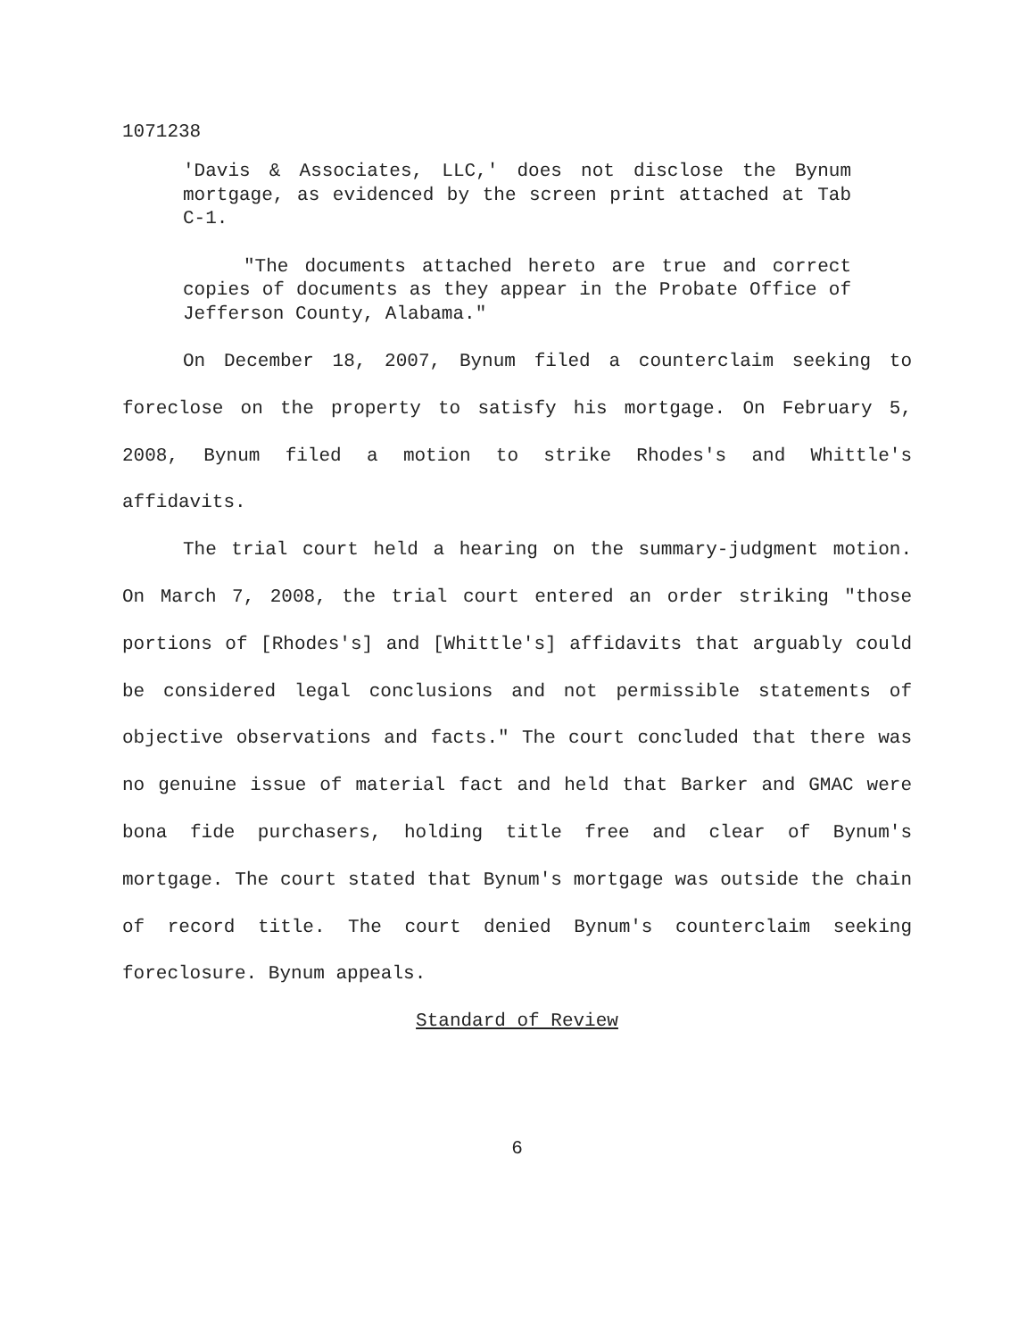1071238
'Davis & Associates, LLC,' does not disclose the Bynum mortgage, as evidenced by the screen print attached at Tab C-1.
"The documents attached hereto are true and correct copies of documents as they appear in the Probate Office of Jefferson County, Alabama."
On December 18, 2007, Bynum filed a counterclaim seeking to foreclose on the property to satisfy his mortgage. On February 5, 2008, Bynum filed a motion to strike Rhodes's and Whittle's affidavits.
The trial court held a hearing on the summary-judgment motion. On March 7, 2008, the trial court entered an order striking "those portions of [Rhodes's] and [Whittle's] affidavits that arguably could be considered legal conclusions and not permissible statements of objective observations and facts." The court concluded that there was no genuine issue of material fact and held that Barker and GMAC were bona fide purchasers, holding title free and clear of Bynum's mortgage. The court stated that Bynum's mortgage was outside the chain of record title. The court denied Bynum's counterclaim seeking foreclosure. Bynum appeals.
Standard of Review
6